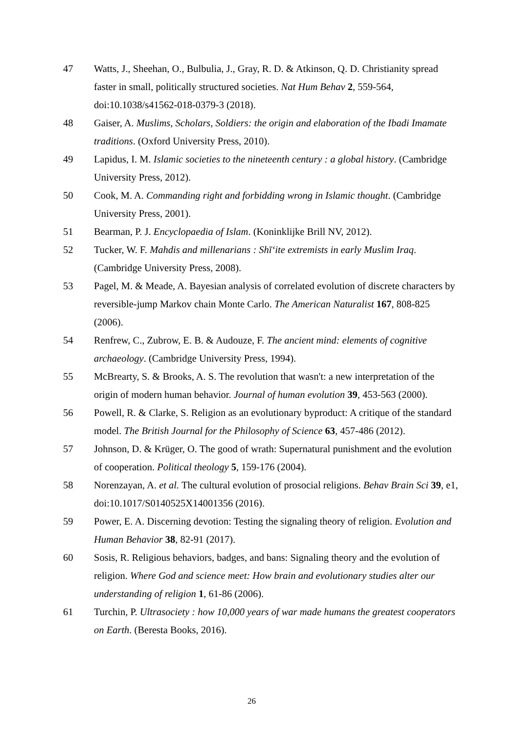47 Watts, J., Sheehan, O., Bulbulia, J., Gray, R. D. & Atkinson, Q. D. Christianity spread faster in small, politically structured societies. Nat Hum Behav 2, 559-564, doi:10.1038/s41562-018-0379-3 (2018).
48 Gaiser, A. Muslims, Scholars, Soldiers: the origin and elaboration of the Ibadi Imamate traditions. (Oxford University Press, 2010).
49 Lapidus, I. M. Islamic societies to the nineteenth century : a global history. (Cambridge University Press, 2012).
50 Cook, M. A. Commanding right and forbidding wrong in Islamic thought. (Cambridge University Press, 2001).
51 Bearman, P. J. Encyclopaedia of Islam. (Koninklijke Brill NV, 2012).
52 Tucker, W. F. Mahdis and millenarians : Shīʻite extremists in early Muslim Iraq. (Cambridge University Press, 2008).
53 Pagel, M. & Meade, A. Bayesian analysis of correlated evolution of discrete characters by reversible-jump Markov chain Monte Carlo. The American Naturalist 167, 808-825 (2006).
54 Renfrew, C., Zubrow, E. B. & Audouze, F. The ancient mind: elements of cognitive archaeology. (Cambridge University Press, 1994).
55 McBrearty, S. & Brooks, A. S. The revolution that wasn't: a new interpretation of the origin of modern human behavior. Journal of human evolution 39, 453-563 (2000).
56 Powell, R. & Clarke, S. Religion as an evolutionary byproduct: A critique of the standard model. The British Journal for the Philosophy of Science 63, 457-486 (2012).
57 Johnson, D. & Krüger, O. The good of wrath: Supernatural punishment and the evolution of cooperation. Political theology 5, 159-176 (2004).
58 Norenzayan, A. et al. The cultural evolution of prosocial religions. Behav Brain Sci 39, e1, doi:10.1017/S0140525X14001356 (2016).
59 Power, E. A. Discerning devotion: Testing the signaling theory of religion. Evolution and Human Behavior 38, 82-91 (2017).
60 Sosis, R. Religious behaviors, badges, and bans: Signaling theory and the evolution of religion. Where God and science meet: How brain and evolutionary studies alter our understanding of religion 1, 61-86 (2006).
61 Turchin, P. Ultrasociety : how 10,000 years of war made humans the greatest cooperators on Earth. (Beresta Books, 2016).
26